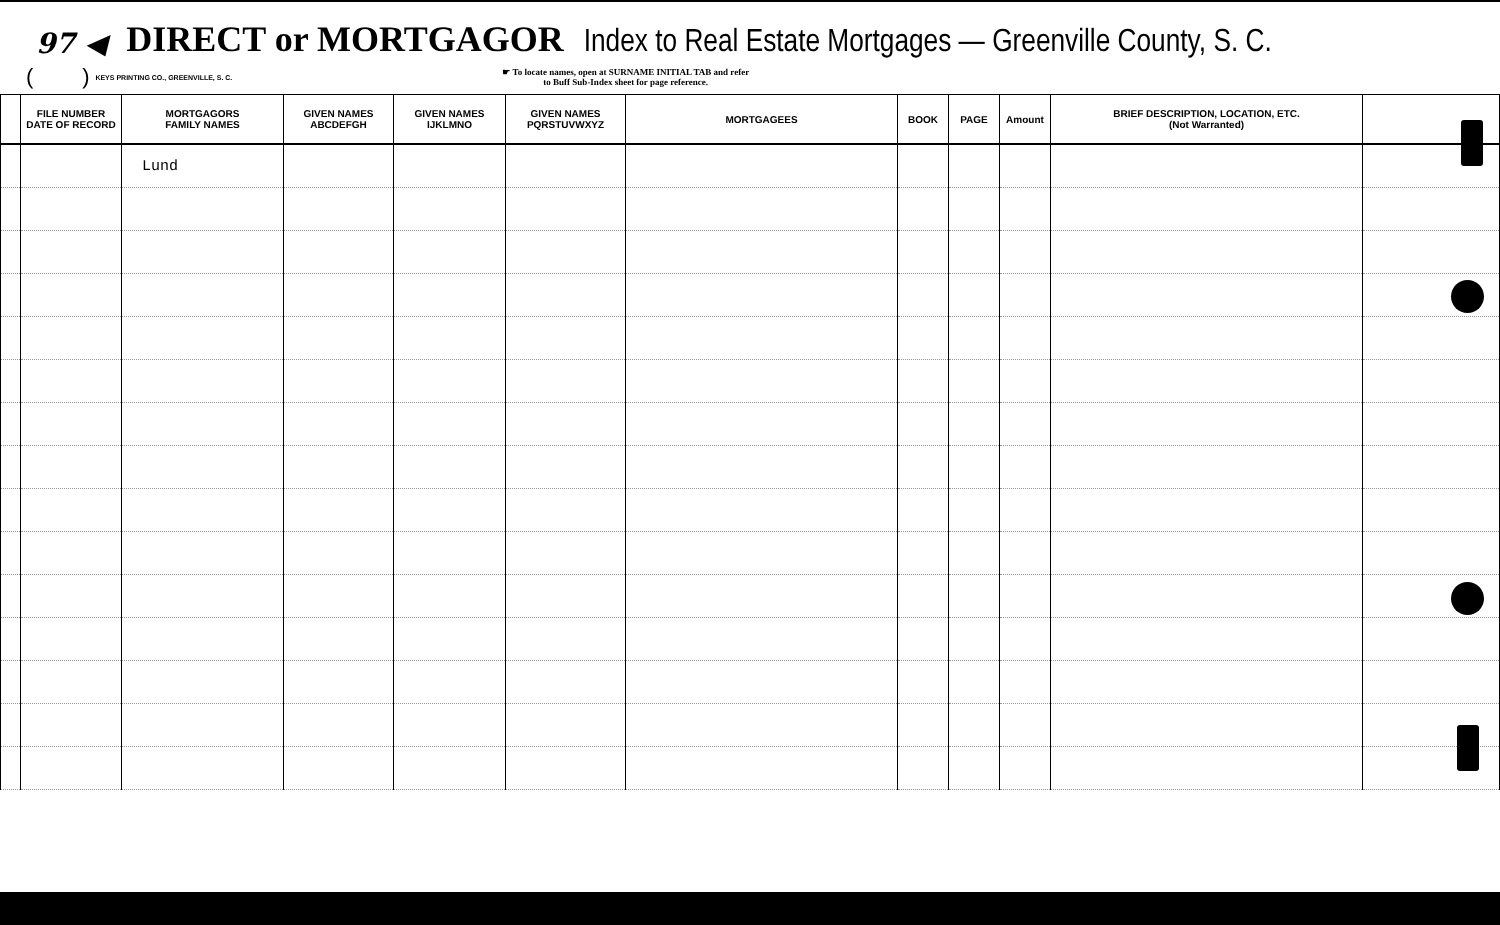97 ◀ DIRECT or MORTGAGOR Index to Real Estate Mortgages — Greenville County, S. C.
( ) KEYS PRINTING CO., GREENVILLE, S. C. ☛ To locate names, open at SURNAME INITIAL TAB and refer
to Buff Sub-Index sheet for page reference.
| | FILE NUMBER DATE OF RECORD | MORTGAGORS FAMILY NAMES | GIVEN NAMES ABCDEFGH | GIVEN NAMES IJKLMNO | GIVEN NAMES PQRSTUVWXYZ | MORTGAGEES | BOOK | PAGE | Amount | BRIEF DESCRIPTION, LOCATION, ETC. (Not Warranted) | |
| --- | --- | --- | --- | --- | --- | --- | --- | --- | --- | --- | --- |
| | | Lund | | | | | | | | | |